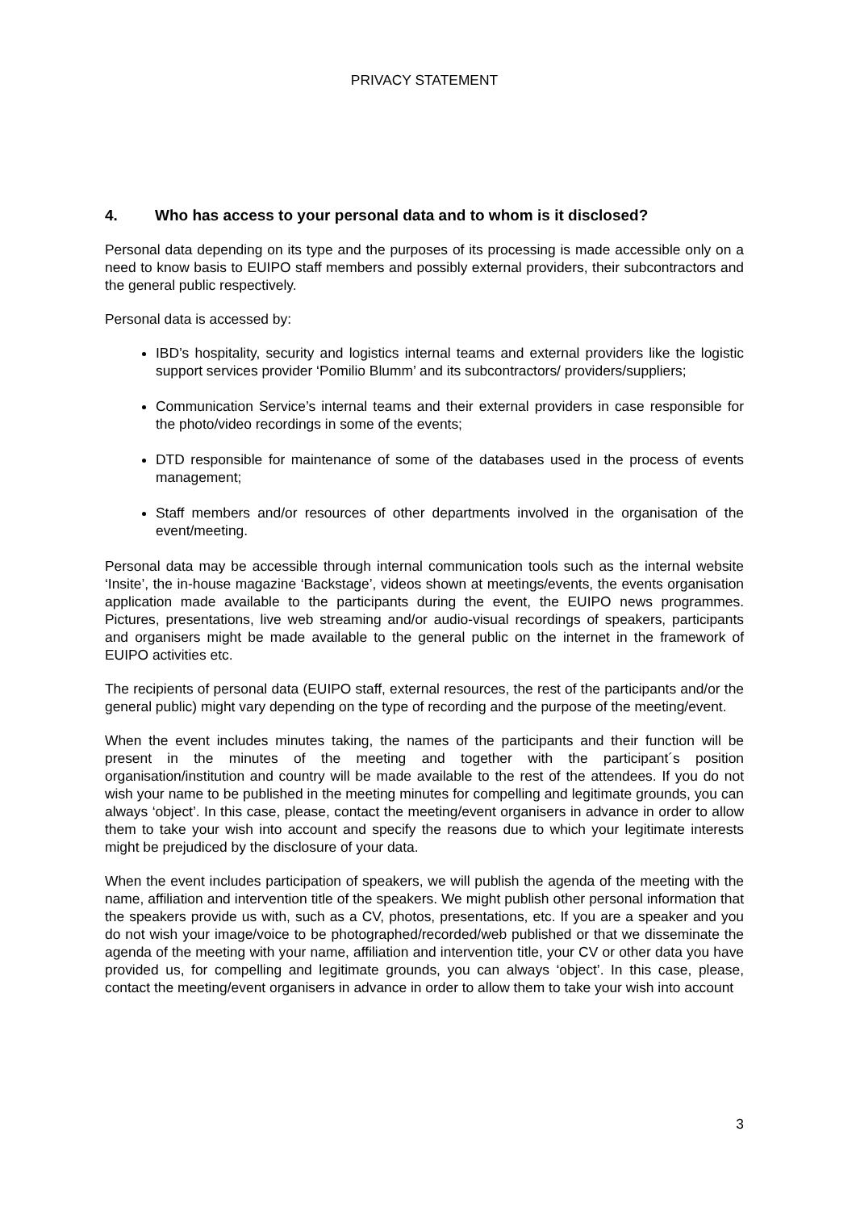PRIVACY STATEMENT
4. Who has access to your personal data and to whom is it disclosed?
Personal data depending on its type and the purposes of its processing is made accessible only on a need to know basis to EUIPO staff members and possibly external providers, their subcontractors and the general public respectively.
Personal data is accessed by:
IBD’s hospitality, security and logistics internal teams and external providers like the logistic support services provider ‘Pomilio Blumm’ and its subcontractors/ providers/suppliers;
Communication Service’s internal teams and their external providers in case responsible for the photo/video recordings in some of the events;
DTD responsible for maintenance of some of the databases used in the process of events management;
Staff members and/or resources of other departments involved in the organisation of the event/meeting.
Personal data may be accessible through internal communication tools such as the internal website ‘Insite’, the in-house magazine ‘Backstage’, videos shown at meetings/events, the events organisation application made available to the participants during the event, the EUIPO news programmes. Pictures, presentations, live web streaming and/or audio-visual recordings of speakers, participants and organisers might be made available to the general public on the internet in the framework of EUIPO activities etc.
The recipients of personal data (EUIPO staff, external resources, the rest of the participants and/or the general public) might vary depending on the type of recording and the purpose of the meeting/event.
When the event includes minutes taking, the names of the participants and their function will be present in the minutes of the meeting and together with the participant´s position organisation/institution and country will be made available to the rest of the attendees. If you do not wish your name to be published in the meeting minutes for compelling and legitimate grounds, you can always ‘object’. In this case, please, contact the meeting/event organisers in advance in order to allow them to take your wish into account and specify the reasons due to which your legitimate interests might be prejudiced by the disclosure of your data.
When the event includes participation of speakers, we will publish the agenda of the meeting with the name, affiliation and intervention title of the speakers. We might publish other personal information that the speakers provide us with, such as a CV, photos, presentations, etc. If you are a speaker and you do not wish your image/voice to be photographed/recorded/web published or that we disseminate the agenda of the meeting with your name, affiliation and intervention title, your CV or other data you have provided us, for compelling and legitimate grounds, you can always ‘object’. In this case, please, contact the meeting/event organisers in advance in order to allow them to take your wish into account
3